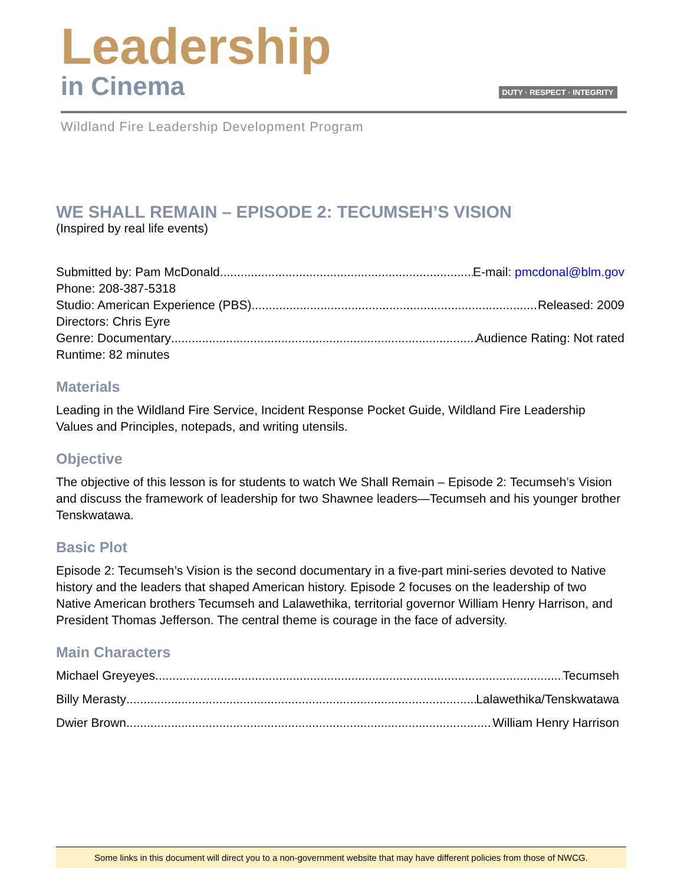Leadership
in Cinema DUTY · RESPECT · INTEGRITY
Wildland Fire Leadership Development Program
WE SHALL REMAIN – EPISODE 2: TECUMSEH’S VISION
(Inspired by real life events)
Submitted by: Pam McDonald E-mail: pmcdonal@blm.gov
Phone: 208-387-5318
Studio: American Experience (PBS) Released: 2009
Directors: Chris Eyre
Genre: Documentary Audience Rating: Not rated
Runtime: 82 minutes
Materials
Leading in the Wildland Fire Service, Incident Response Pocket Guide, Wildland Fire Leadership Values and Principles, notepads, and writing utensils.
Objective
The objective of this lesson is for students to watch We Shall Remain – Episode 2: Tecumseh’s Vision and discuss the framework of leadership for two Shawnee leaders—Tecumseh and his younger brother Tenskwatawa.
Basic Plot
Episode 2: Tecumseh’s Vision is the second documentary in a five-part mini-series devoted to Native history and the leaders that shaped American history. Episode 2 focuses on the leadership of two Native American brothers Tecumseh and Lalawethika, territorial governor William Henry Harrison, and President Thomas Jefferson. The central theme is courage in the face of adversity.
Main Characters
Michael Greyeyes Tecumseh
Billy Merasty Lalawethika/Tenskwatawa
Dwier Brown William Henry Harrison
Some links in this document will direct you to a non-government website that may have different policies from those of NWCG.